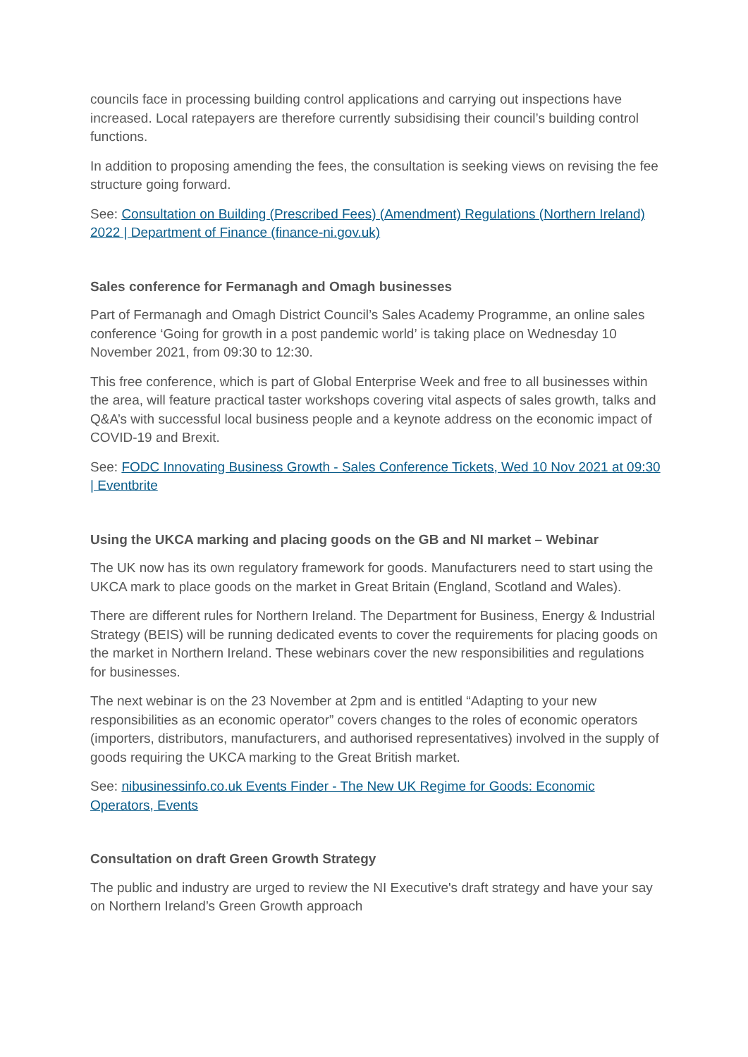councils face in processing building control applications and carrying out inspections have increased. Local ratepayers are therefore currently subsidising their council’s building control functions.
In addition to proposing amending the fees, the consultation is seeking views on revising the fee structure going forward.
See: Consultation on Building (Prescribed Fees) (Amendment) Regulations (Northern Ireland) 2022 | Department of Finance (finance-ni.gov.uk)
Sales conference for Fermanagh and Omagh businesses
Part of Fermanagh and Omagh District Council’s Sales Academy Programme, an online sales conference ‘Going for growth in a post pandemic world’ is taking place on Wednesday 10 November 2021, from 09:30 to 12:30.
This free conference, which is part of Global Enterprise Week and free to all businesses within the area, will feature practical taster workshops covering vital aspects of sales growth, talks and Q&A’s with successful local business people and a keynote address on the economic impact of COVID-19 and Brexit.
See: FODC Innovating Business Growth - Sales Conference Tickets, Wed 10 Nov 2021 at 09:30 | Eventbrite
Using the UKCA marking and placing goods on the GB and NI market – Webinar
The UK now has its own regulatory framework for goods. Manufacturers need to start using the UKCA mark to place goods on the market in Great Britain (England, Scotland and Wales).
There are different rules for Northern Ireland. The Department for Business, Energy & Industrial Strategy (BEIS) will be running dedicated events to cover the requirements for placing goods on the market in Northern Ireland. These webinars cover the new responsibilities and regulations for businesses.
The next webinar is on the 23 November at 2pm and is entitled “Adapting to your new responsibilities as an economic operator” covers changes to the roles of economic operators (importers, distributors, manufacturers, and authorised representatives) involved in the supply of goods requiring the UKCA marking to the Great British market.
See: nibusinessinfo.co.uk Events Finder - The New UK Regime for Goods: Economic Operators, Events
Consultation on draft Green Growth Strategy
The public and industry are urged to review the NI Executive's draft strategy and have your say on Northern Ireland’s Green Growth approach